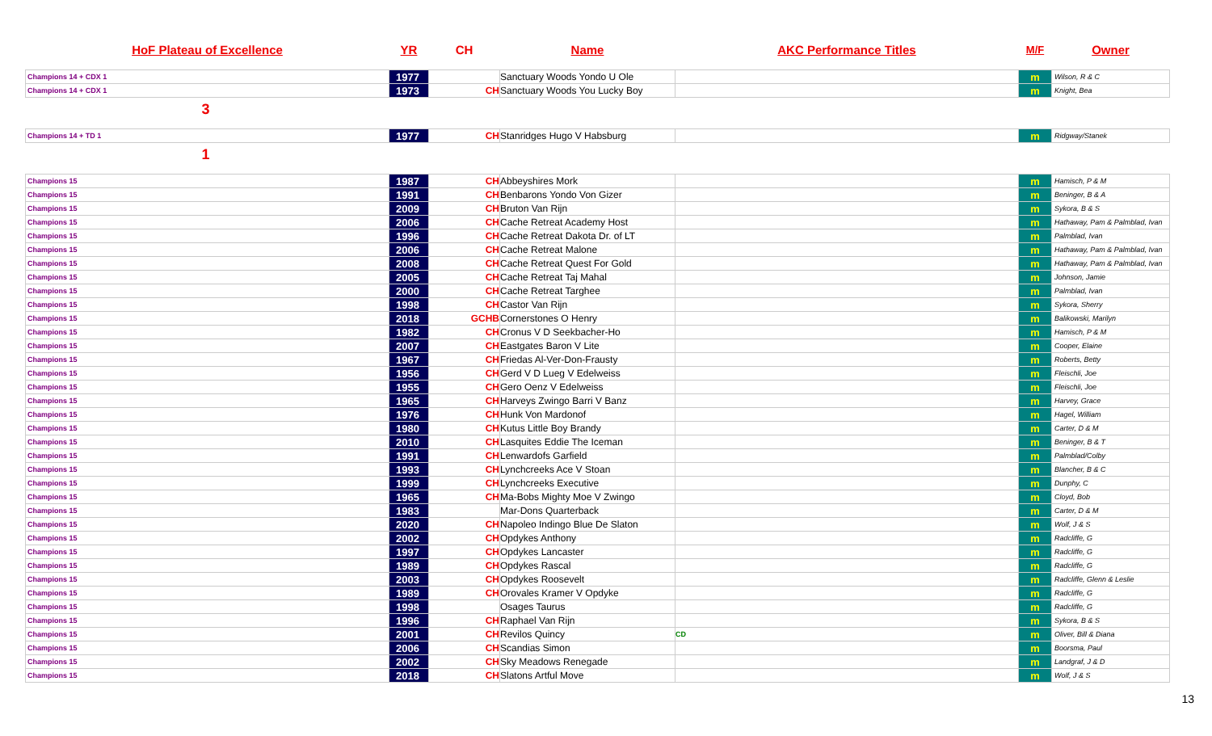| HoF Plateau of Excellence | YR | CH | Name | AKC Performance Titles | M/F | Owner |
| Champions 14 + CDX 1 | 1977 | | Sanctuary Woods Yondo U Ole | | m | Wilson, R & C |
| Champions 14 + CDX 1 | 1973 | CH | Sanctuary Woods You Lucky Boy | | m | Knight, Bea |
| 3 | | | | | | |
| Champions 14 + TD 1 | 1977 | CH | Stanridges Hugo V Habsburg | | m | Ridgway/Stanek |
| 1 | | | | | | |
| Champions 15 | 1987 | CH | Abbeyshires Mork | | m | Hamisch, P & M |
| Champions 15 | 1991 | CH | Benbarons Yondo Von Gizer | | m | Beninger, B & A |
| Champions 15 | 2009 | CH | Bruton Van Rijn | | m | Sykora, B & S |
| Champions 15 | 2006 | CH | Cache Retreat Academy Host | | m | Hathaway, Pam & Palmblad, Ivan |
| Champions 15 | 1996 | CH | Cache Retreat Dakota Dr. of LT | | m | Palmblad, Ivan |
| Champions 15 | 2006 | CH | Cache Retreat Malone | | m | Hathaway, Pam & Palmblad, Ivan |
| Champions 15 | 2008 | CH | Cache Retreat Quest For Gold | | m | Hathaway, Pam & Palmblad, Ivan |
| Champions 15 | 2005 | CH | Cache Retreat Taj Mahal | | m | Johnson, Jamie |
| Champions 15 | 2000 | CH | Cache Retreat Targhee | | m | Palmblad, Ivan |
| Champions 15 | 1998 | CH | Castor Van Rijn | | m | Sykora, Sherry |
| Champions 15 | 2018 | GCHB | Cornerstones O Henry | | m | Balikowski, Marilyn |
| Champions 15 | 1982 | CH | Cronus V D Seekbacher-Ho | | m | Hamisch, P & M |
| Champions 15 | 2007 | CH | Eastgates Baron V Lite | | m | Cooper, Elaine |
| Champions 15 | 1967 | CH | Friedas Al-Ver-Don-Frausty | | m | Roberts, Betty |
| Champions 15 | 1956 | CH | Gerd V D Lueg V Edelweiss | | m | Fleischli, Joe |
| Champions 15 | 1955 | CH | Gero Oenz V Edelweiss | | m | Fleischli, Joe |
| Champions 15 | 1965 | CH | Harveys Zwingo Barri V Banz | | m | Harvey, Grace |
| Champions 15 | 1976 | CH | Hunk Von Mardonof | | m | Hagel, William |
| Champions 15 | 1980 | CH | Kutus Little Boy Brandy | | m | Carter, D & M |
| Champions 15 | 2010 | CH | Lasquites Eddie The Iceman | | m | Beninger, B & T |
| Champions 15 | 1991 | CH | Lenwardofs Garfield | | m | Palmblad/Colby |
| Champions 15 | 1993 | CH | Lynchcreeks Ace V Stoan | | m | Blancher, B & C |
| Champions 15 | 1999 | CH | Lynchcreeks Executive | | m | Dunphy, C |
| Champions 15 | 1965 | CH | Ma-Bobs Mighty Moe V Zwingo | | m | Cloyd, Bob |
| Champions 15 | 1983 | | Mar-Dons Quarterback | | m | Carter, D & M |
| Champions 15 | 2020 | CH | Napoleo Indingo Blue De Slaton | | m | Wolf, J & S |
| Champions 15 | 2002 | CH | Opdykes Anthony | | m | Radcliffe, G |
| Champions 15 | 1997 | CH | Opdykes Lancaster | | m | Radcliffe, G |
| Champions 15 | 1989 | CH | Opdykes Rascal | | m | Radcliffe, G |
| Champions 15 | 2003 | CH | Opdykes Roosevelt | | m | Radcliffe, Glenn & Leslie |
| Champions 15 | 1989 | CH | Orovales Kramer V Opdyke | | m | Radcliffe, G |
| Champions 15 | 1998 | | Osages Taurus | | m | Radcliffe, G |
| Champions 15 | 1996 | CH | Raphael Van Rijn | | m | Sykora, B & S |
| Champions 15 | 2001 | CH | Revilos Quincy | CD | m | Oliver, Bill & Diana |
| Champions 15 | 2006 | CH | Scandias Simon | | m | Boorsma, Paul |
| Champions 15 | 2002 | CH | Sky Meadows Renegade | | m | Landgraf, J & D |
| Champions 15 | 2018 | CH | Slatons Artful Move | | m | Wolf, J & S |
13